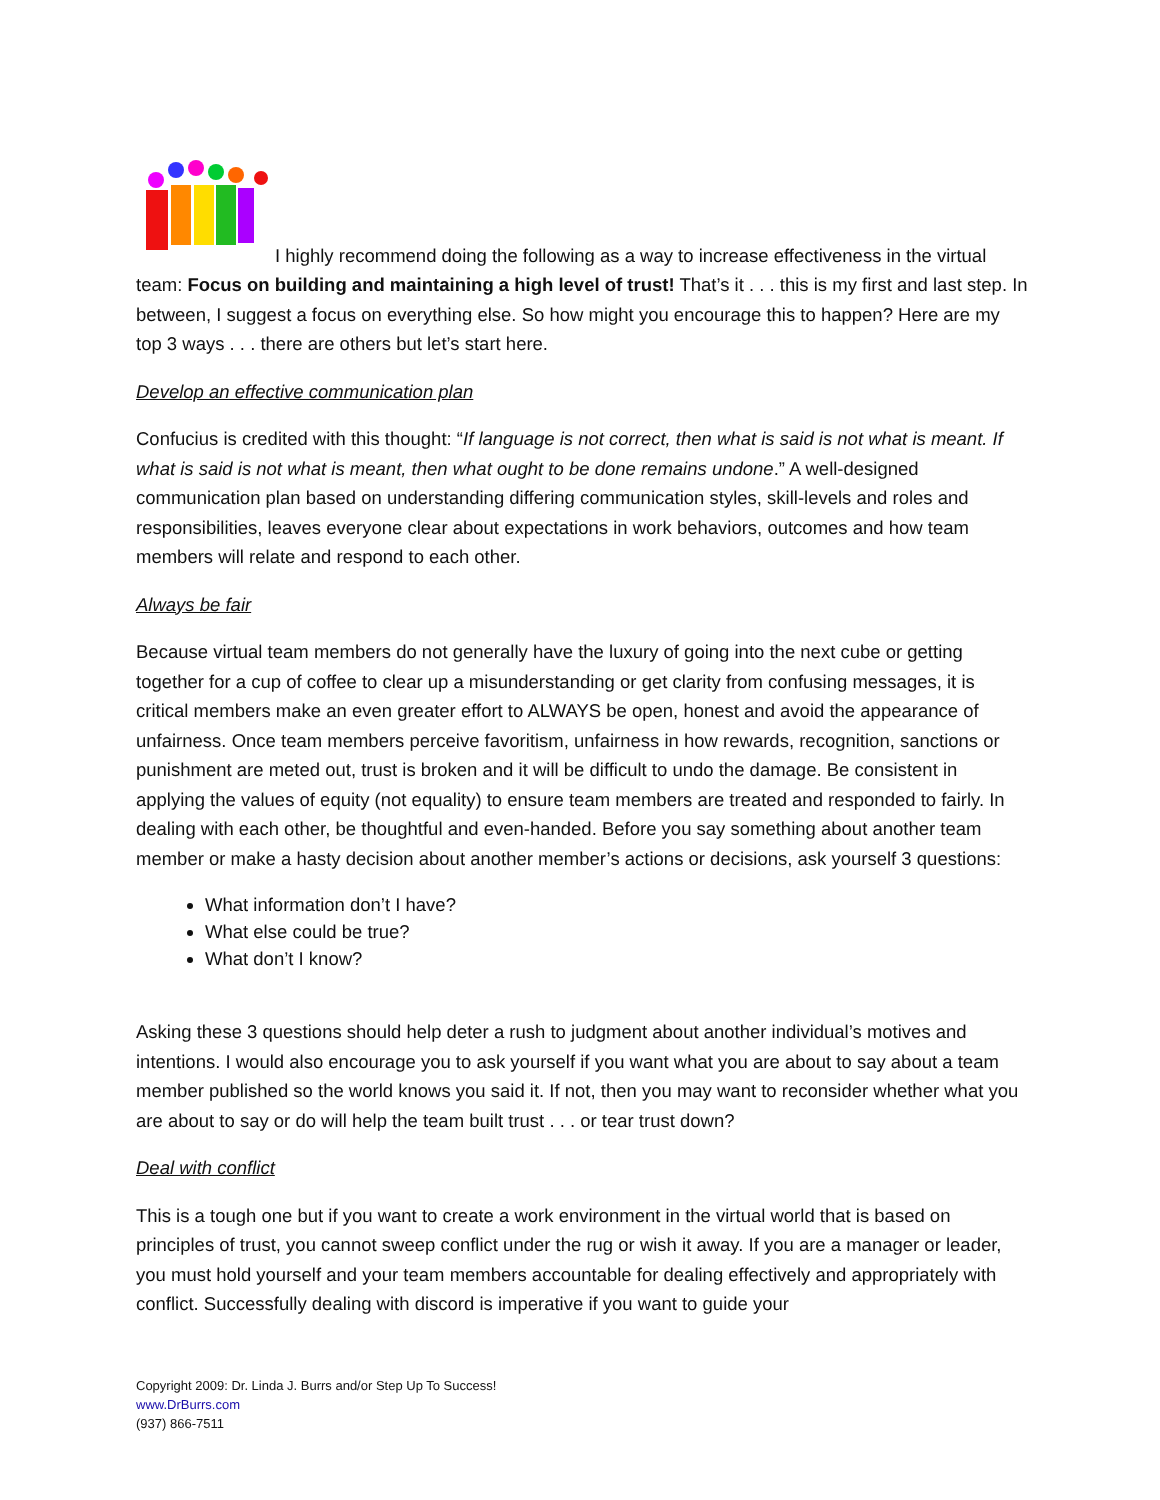I highly recommend doing the following as a way to increase effectiveness in the virtual team: Focus on building and maintaining a high level of trust! That’s it . . . this is my first and last step. In between, I suggest a focus on everything else. So how might you encourage this to happen? Here are my top 3 ways . . . there are others but let’s start here.
Develop an effective communication plan
Confucius is credited with this thought: “If language is not correct, then what is said is not what is meant. If what is said is not what is meant, then what ought to be done remains undone.” A well-designed communication plan based on understanding differing communication styles, skill-levels and roles and responsibilities, leaves everyone clear about expectations in work behaviors, outcomes and how team members will relate and respond to each other.
Always be fair
Because virtual team members do not generally have the luxury of going into the next cube or getting together for a cup of coffee to clear up a misunderstanding or get clarity from confusing messages, it is critical members make an even greater effort to ALWAYS be open, honest and avoid the appearance of unfairness. Once team members perceive favoritism, unfairness in how rewards, recognition, sanctions or punishment are meted out, trust is broken and it will be difficult to undo the damage. Be consistent in applying the values of equity (not equality) to ensure team members are treated and responded to fairly. In dealing with each other, be thoughtful and even-handed. Before you say something about another team member or make a hasty decision about another member’s actions or decisions, ask yourself 3 questions:
What information don’t I have?
What else could be true?
What don’t I know?
Asking these 3 questions should help deter a rush to judgment about another individual’s motives and intentions. I would also encourage you to ask yourself if you want what you are about to say about a team member published so the world knows you said it. If not, then you may want to reconsider whether what you are about to say or do will help the team built trust . . . or tear trust down?
Deal with conflict
This is a tough one but if you want to create a work environment in the virtual world that is based on principles of trust, you cannot sweep conflict under the rug or wish it away. If you are a manager or leader, you must hold yourself and your team members accountable for dealing effectively and appropriately with conflict. Successfully dealing with discord is imperative if you want to guide your
Copyright 2009: Dr. Linda J. Burrs and/or Step Up To Success!
www.DrBurrs.com
(937) 866-7511